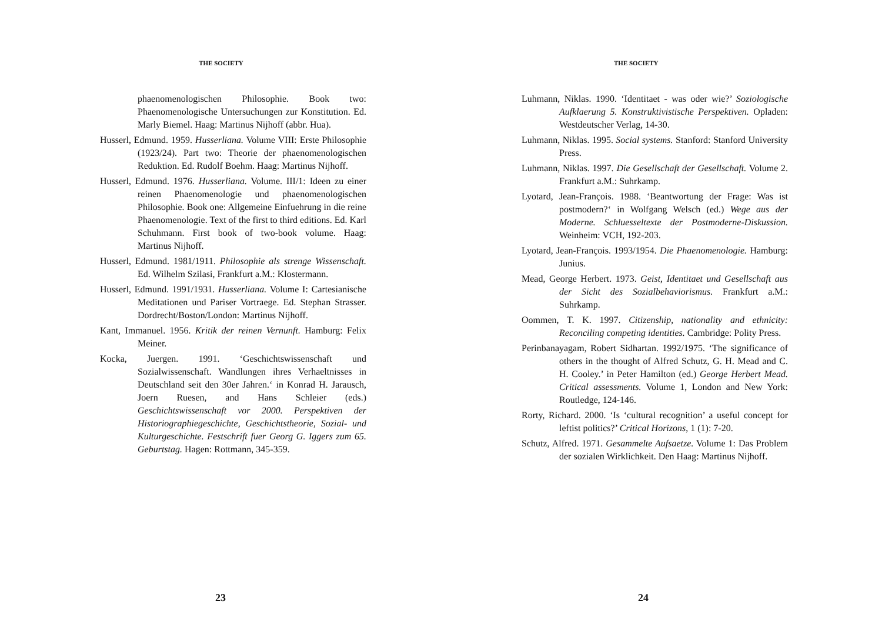THE SOCIETY
phaenomenologischen Philosophie. Book two: Phaenomenologische Untersuchungen zur Konstitution. Ed. Marly Biemel. Haag: Martinus Nijhoff (abbr. Hua).
Husserl, Edmund. 1959. Husserliana. Volume VIII: Erste Philosophie (1923/24). Part two: Theorie der phaenomenologischen Reduktion. Ed. Rudolf Boehm. Haag: Martinus Nijhoff.
Husserl, Edmund. 1976. Husserliana. Volume. III/1: Ideen zu einer reinen Phaenomenologie und phaenomenologischen Philosophie. Book one: Allgemeine Einfuehrung in die reine Phaenomenologie. Text of the first to third editions. Ed. Karl Schuhmann. First book of two-book volume. Haag: Martinus Nijhoff.
Husserl, Edmund. 1981/1911. Philosophie als strenge Wissenschaft. Ed. Wilhelm Szilasi, Frankfurt a.M.: Klostermann.
Husserl, Edmund. 1991/1931. Husserliana. Volume I: Cartesianische Meditationen und Pariser Vortraege. Ed. Stephan Strasser. Dordrecht/Boston/London: Martinus Nijhoff.
Kant, Immanuel. 1956. Kritik der reinen Vernunft. Hamburg: Felix Meiner.
Kocka, Juergen. 1991. ‘Geschichtswissenschaft und Sozialwissenschaft. Wandlungen ihres Verhaeltnisses in Deutschland seit den 30er Jahren.‘ in Konrad H. Jarausch, Joern Ruesen, and Hans Schleier (eds.) Geschichtswissenschaft vor 2000. Perspektiven der Historiographiegeschichte, Geschichtstheorie, Sozial- und Kulturgeschichte. Festschrift fuer Georg G. Iggers zum 65. Geburtstag. Hagen: Rottmann, 345-359.
23
THE SOCIETY
Luhmann, Niklas. 1990. ‘Identitaet - was oder wie?’ Soziologische Aufklaerung 5. Konstruktivistische Perspektiven. Opladen: Westdeutscher Verlag, 14-30.
Luhmann, Niklas. 1995. Social systems. Stanford: Stanford University Press.
Luhmann, Niklas. 1997. Die Gesellschaft der Gesellschaft. Volume 2. Frankfurt a.M.: Suhrkamp.
Lyotard, Jean-François. 1988. ‘Beantwortung der Frage: Was ist postmodern?‘ in Wolfgang Welsch (ed.) Wege aus der Moderne. Schluesseltexte der Postmoderne-Diskussion. Weinheim: VCH, 192-203.
Lyotard, Jean-François. 1993/1954. Die Phaenomenologie. Hamburg: Junius.
Mead, George Herbert. 1973. Geist, Identitaet und Gesellschaft aus der Sicht des Sozialbehaviorismus. Frankfurt a.M.: Suhrkamp.
Oommen, T. K. 1997. Citizenship, nationality and ethnicity: Reconciling competing identities. Cambridge: Polity Press.
Perinbanayagam, Robert Sidhartan. 1992/1975. ‘The significance of others in the thought of Alfred Schutz, G. H. Mead and C. H. Cooley.’ in Peter Hamilton (ed.) George Herbert Mead. Critical assessments. Volume 1, London and New York: Routledge, 124-146.
Rorty, Richard. 2000. ‘Is ‘cultural recognition’ a useful concept for leftist politics?’ Critical Horizons, 1 (1): 7-20.
Schutz, Alfred. 1971. Gesammelte Aufsaetze. Volume 1: Das Problem der sozialen Wirklichkeit. Den Haag: Martinus Nijhoff.
24